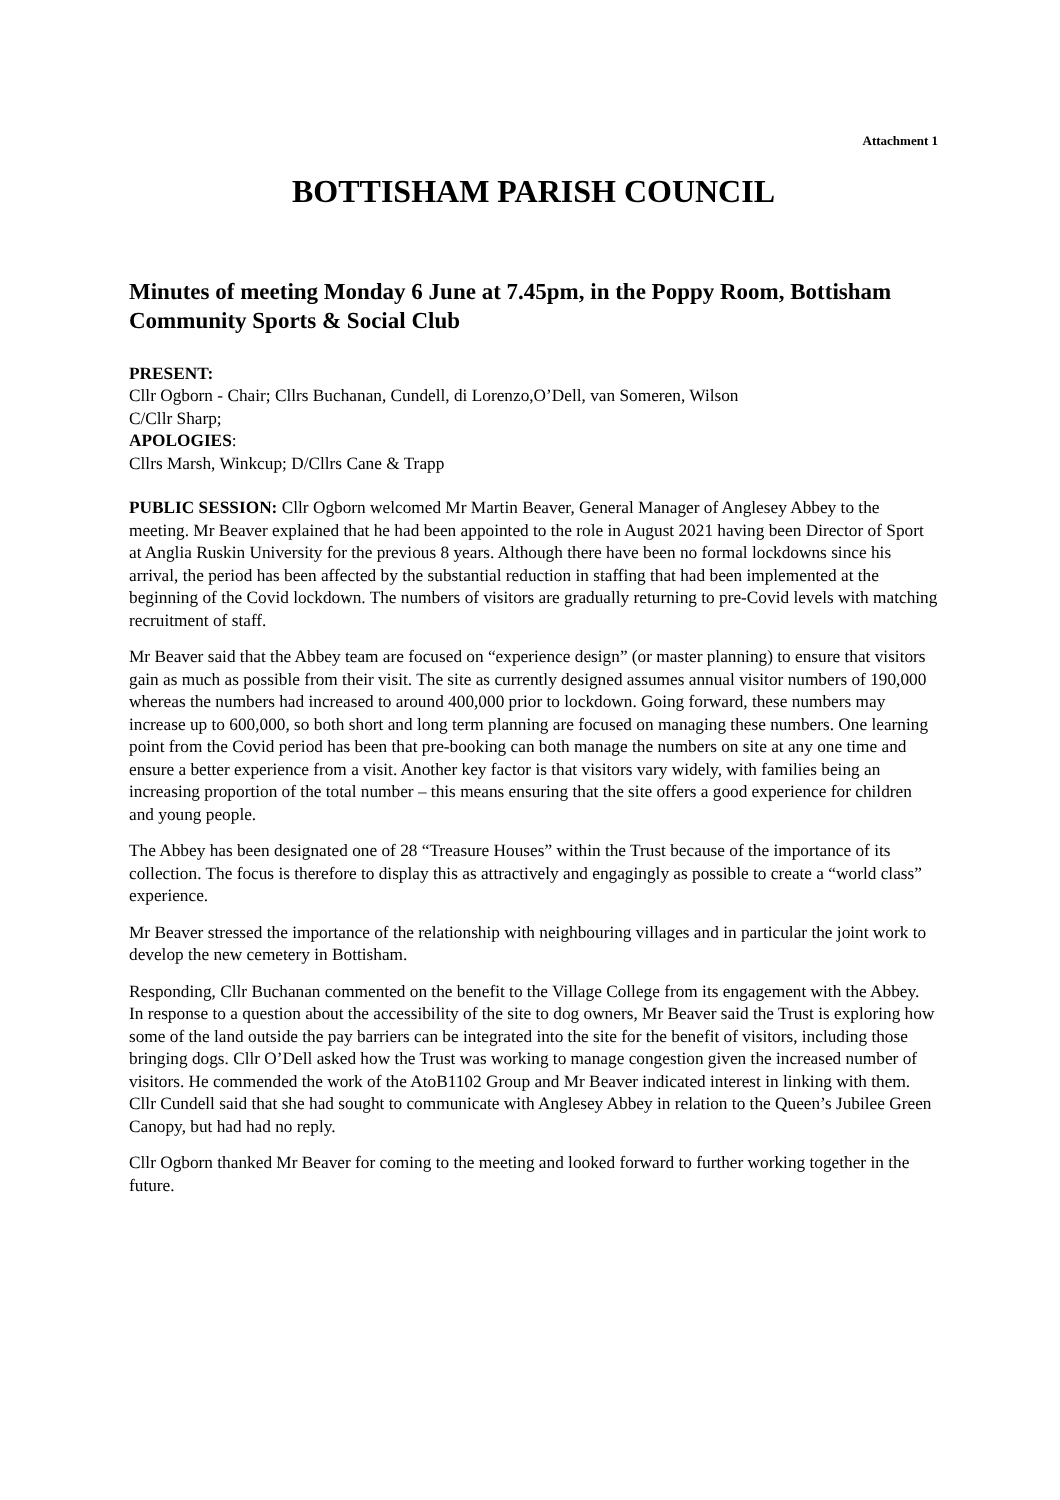Attachment 1
BOTTISHAM PARISH COUNCIL
Minutes of meeting Monday 6 June at 7.45pm, in the Poppy Room, Bottisham Community Sports & Social Club
PRESENT:
Cllr Ogborn - Chair; Cllrs Buchanan, Cundell, di Lorenzo,O’Dell, van Someren, Wilson
C/Cllr Sharp;
APOLOGIES:
Cllrs Marsh, Winkcup; D/Cllrs Cane & Trapp
PUBLIC SESSION: Cllr Ogborn welcomed Mr Martin Beaver, General Manager of Anglesey Abbey to the meeting. Mr Beaver explained that he had been appointed to the role in August 2021 having been Director of Sport at Anglia Ruskin University for the previous 8 years. Although there have been no formal lockdowns since his arrival, the period has been affected by the substantial reduction in staffing that had been implemented at the beginning of the Covid lockdown. The numbers of visitors are gradually returning to pre-Covid levels with matching recruitment of staff.
Mr Beaver said that the Abbey team are focused on “experience design” (or master planning) to ensure that visitors gain as much as possible from their visit. The site as currently designed assumes annual visitor numbers of 190,000 whereas the numbers had increased to around 400,000 prior to lockdown. Going forward, these numbers may increase up to 600,000, so both short and long term planning are focused on managing these numbers. One learning point from the Covid period has been that pre-booking can both manage the numbers on site at any one time and ensure a better experience from a visit. Another key factor is that visitors vary widely, with families being an increasing proportion of the total number – this means ensuring that the site offers a good experience for children and young people.
The Abbey has been designated one of 28 “Treasure Houses” within the Trust because of the importance of its collection. The focus is therefore to display this as attractively and engagingly as possible to create a “world class” experience.
Mr Beaver stressed the importance of the relationship with neighbouring villages and in particular the joint work to develop the new cemetery in Bottisham.
Responding, Cllr Buchanan commented on the benefit to the Village College from its engagement with the Abbey. In response to a question about the accessibility of the site to dog owners, Mr Beaver said the Trust is exploring how some of the land outside the pay barriers can be integrated into the site for the benefit of visitors, including those bringing dogs. Cllr O’Dell asked how the Trust was working to manage congestion given the increased number of visitors. He commended the work of the AtoB1102 Group and Mr Beaver indicated interest in linking with them. Cllr Cundell said that she had sought to communicate with Anglesey Abbey in relation to the Queen’s Jubilee Green Canopy, but had had no reply.
Cllr Ogborn thanked Mr Beaver for coming to the meeting and looked forward to further working together in the future.